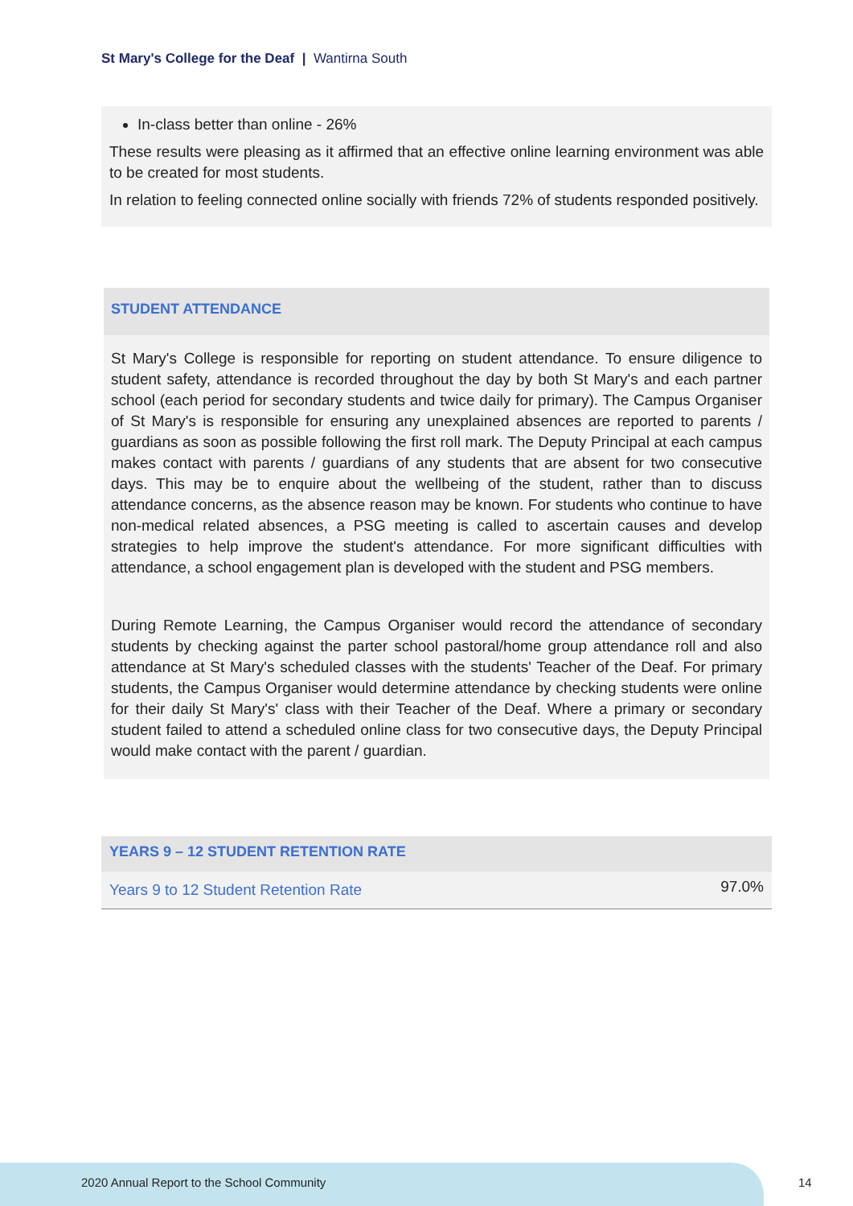St Mary's College for the Deaf | Wantirna South
In-class better than online - 26%
These results were pleasing as it affirmed that an effective online learning environment was able to be created for most students.
In relation to feeling connected online socially with friends 72% of students responded positively.
STUDENT ATTENDANCE
St Mary's College is responsible for reporting on student attendance. To ensure diligence to student safety, attendance is recorded throughout the day by both St Mary's and each partner school (each period for secondary students and twice daily for primary). The Campus Organiser of St Mary's is responsible for ensuring any unexplained absences are reported to parents / guardians as soon as possible following the first roll mark. The Deputy Principal at each campus makes contact with parents / guardians of any students that are absent for two consecutive days. This may be to enquire about the wellbeing of the student, rather than to discuss attendance concerns, as the absence reason may be known. For students who continue to have non-medical related absences, a PSG meeting is called to ascertain causes and develop strategies to help improve the student's attendance. For more significant difficulties with attendance, a school engagement plan is developed with the student and PSG members.
During Remote Learning, the Campus Organiser would record the attendance of secondary students by checking against the parter school pastoral/home group attendance roll and also attendance at St Mary's scheduled classes with the students' Teacher of the Deaf. For primary students, the Campus Organiser would determine attendance by checking students were online for their daily St Mary's' class with their Teacher of the Deaf. Where a primary or secondary student failed to attend a scheduled online class for two consecutive days, the Deputy Principal would make contact with the parent / guardian.
| YEARS 9 – 12 STUDENT RETENTION RATE | |
| --- | --- |
| Years 9 to 12 Student Retention Rate | 97.0% |
2020 Annual Report to the School Community
14